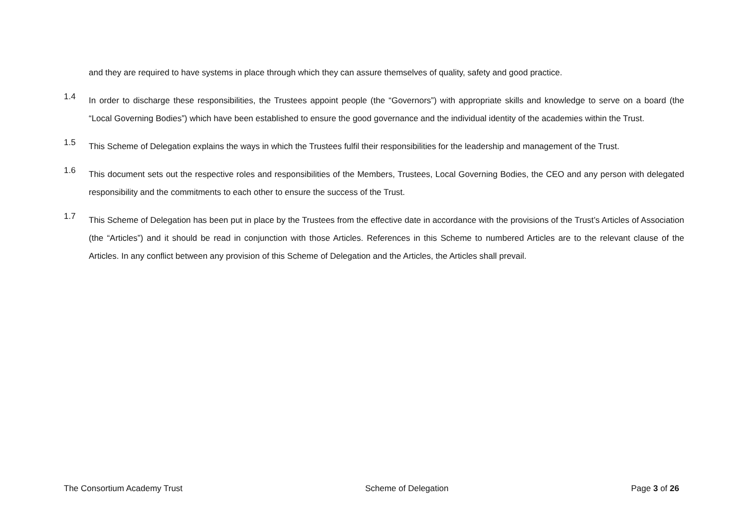and they are required to have systems in place through which they can assure themselves of quality, safety and good practice.
1.4
In order to discharge these responsibilities, the Trustees appoint people (the “Governors”) with appropriate skills and knowledge to serve on a board (the “Local Governing Bodies”) which have been established to ensure the good governance and the individual identity of the academies within the Trust.
1.5
This Scheme of Delegation explains the ways in which the Trustees fulfil their responsibilities for the leadership and management of the Trust.
1.6
This document sets out the respective roles and responsibilities of the Members, Trustees, Local Governing Bodies, the CEO and any person with delegated responsibility and the commitments to each other to ensure the success of the Trust.
1.7
This Scheme of Delegation has been put in place by the Trustees from the effective date in accordance with the provisions of the Trust’s Articles of Association (the “Articles”) and it should be read in conjunction with those Articles. References in this Scheme to numbered Articles are to the relevant clause of the Articles. In any conflict between any provision of this Scheme of Delegation and the Articles, the Articles shall prevail.
The Consortium Academy Trust Scheme of Delegation Page 3 of 26